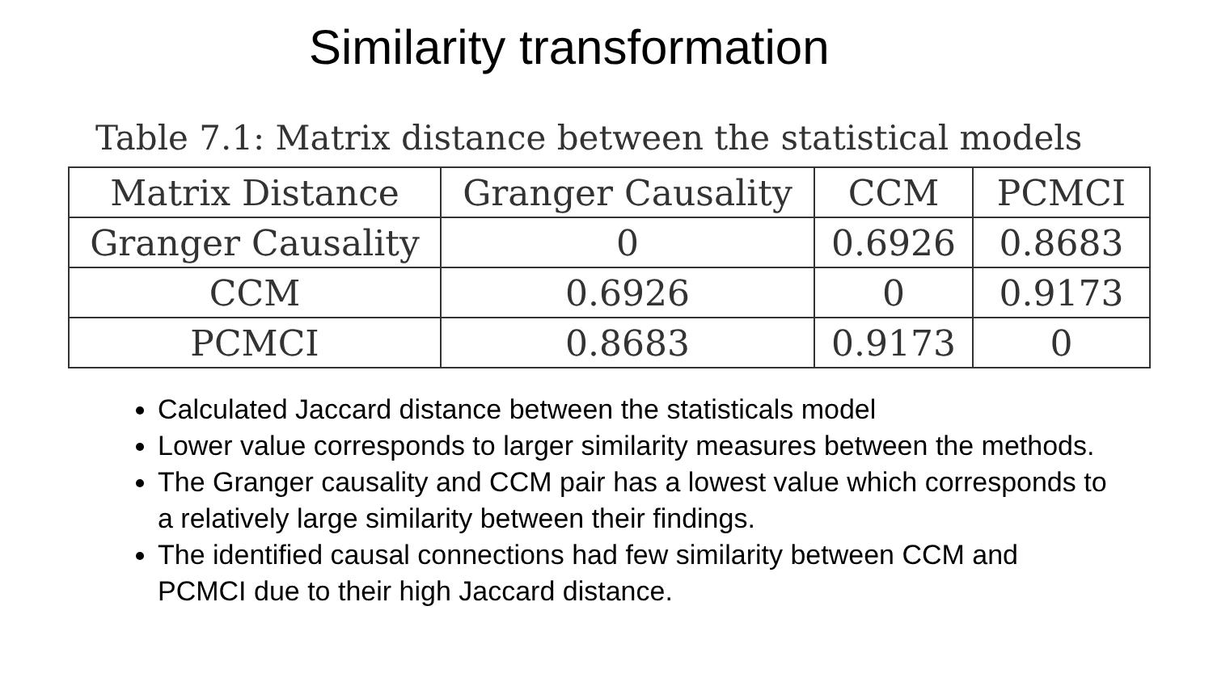Similarity transformation
Table 7.1: Matrix distance between the statistical models
| Matrix Distance | Granger Causality | CCM | PCMCI |
| --- | --- | --- | --- |
| Granger Causality | 0 | 0.6926 | 0.8683 |
| CCM | 0.6926 | 0 | 0.9173 |
| PCMCI | 0.8683 | 0.9173 | 0 |
Calculated Jaccard distance between the statisticals model
Lower value corresponds to larger similarity measures between the methods.
The Granger causality and CCM pair has a lowest value which corresponds to a relatively large similarity between their findings.
The identified causal connections had few similarity between CCM and PCMCI due to their high Jaccard distance.